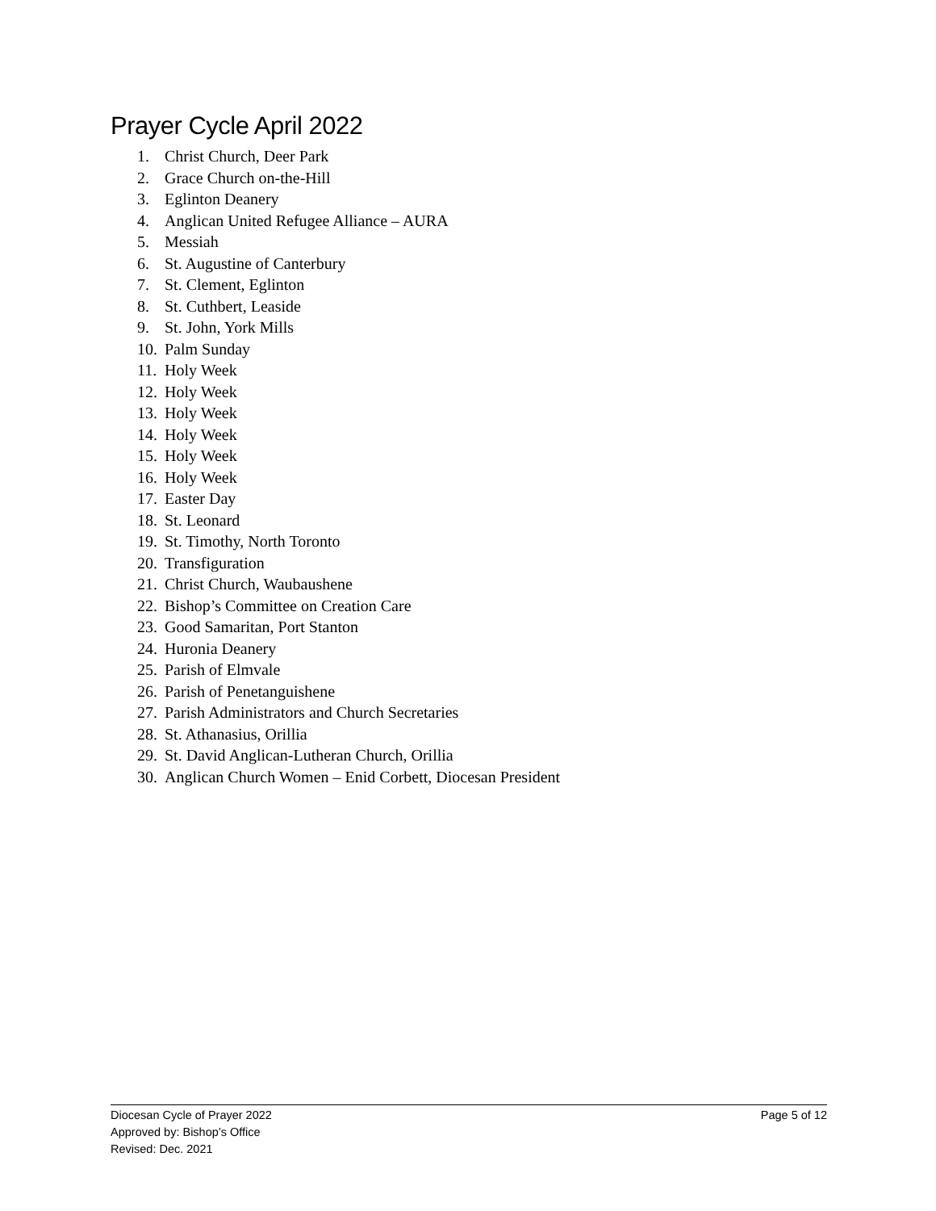Prayer Cycle April 2022
1. Christ Church, Deer Park
2. Grace Church on-the-Hill
3. Eglinton Deanery
4. Anglican United Refugee Alliance – AURA
5. Messiah
6. St. Augustine of Canterbury
7. St. Clement, Eglinton
8. St. Cuthbert, Leaside
9. St. John, York Mills
10. Palm Sunday
11. Holy Week
12. Holy Week
13. Holy Week
14. Holy Week
15. Holy Week
16. Holy Week
17. Easter Day
18. St. Leonard
19. St. Timothy, North Toronto
20. Transfiguration
21. Christ Church, Waubaushene
22. Bishop’s Committee on Creation Care
23. Good Samaritan, Port Stanton
24. Huronia Deanery
25. Parish of Elmvale
26. Parish of Penetanguishene
27. Parish Administrators and Church Secretaries
28. St. Athanasius, Orillia
29. St. David Anglican-Lutheran Church, Orillia
30. Anglican Church Women – Enid Corbett, Diocesan President
Diocesan Cycle of Prayer 2022 Page 5 of 12
Approved by: Bishop’s Office
Revised: Dec. 2021